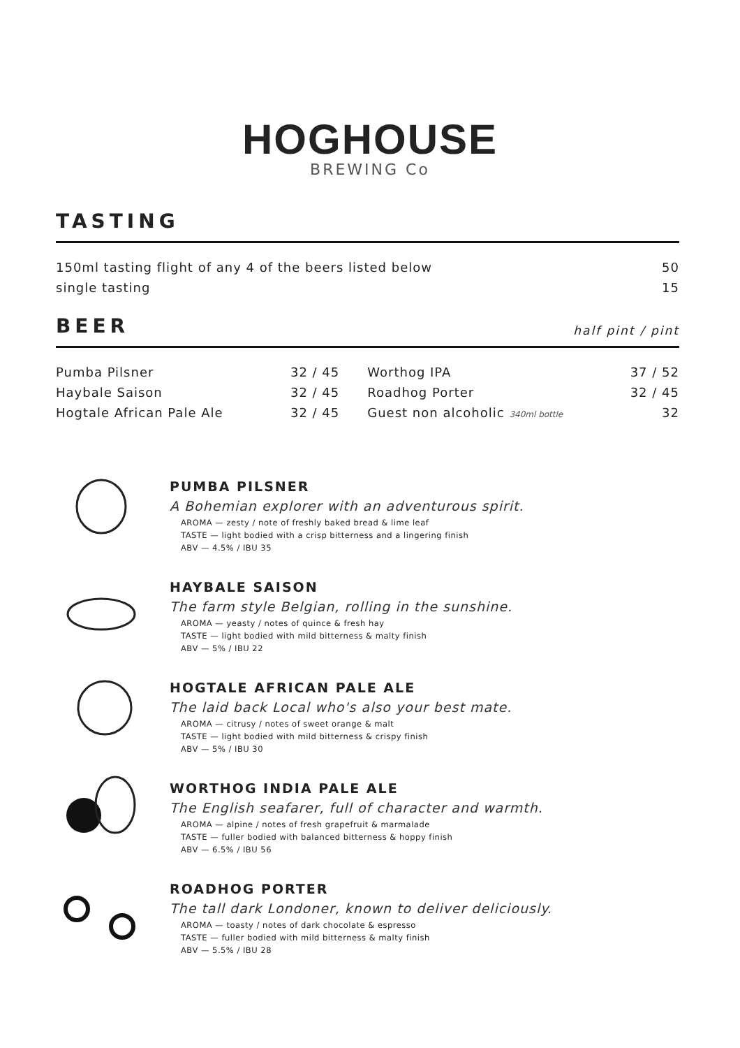HOGHOUSE
BREWING Co
TASTING
| 150ml tasting flight of any 4 of the beers listed below | 50 |
| single tasting | 15 |
BEER half pint / pint
| Pumba Pilsner | 32 / 45 | Worthog IPA | 37 / 52 |
| Haybale Saison | 32 / 45 | Roadhog Porter | 32 / 45 |
| Hogtale African Pale Ale | 32 / 45 | Guest non alcoholic 340ml bottle | 32 |
PUMBA PILSNER
A Bohemian explorer with an adventurous spirit.
AROMA — zesty / note of freshly baked bread & lime leaf
TASTE — light bodied with a crisp bitterness and a lingering finish
ABV — 4.5% / IBU 35
HAYBALE SAISON
The farm style Belgian, rolling in the sunshine.
AROMA — yeasty / notes of quince & fresh hay
TASTE — light bodied with mild bitterness & malty finish
ABV — 5% / IBU 22
HOGTALE AFRICAN PALE ALE
The laid back Local who's also your best mate.
AROMA — citrusy / notes of sweet orange & malt
TASTE — light bodied with mild bitterness & crispy finish
ABV — 5% / IBU 30
WORTHOG INDIA PALE ALE
The English seafarer, full of character and warmth.
AROMA — alpine / notes of fresh grapefruit & marmalade
TASTE — fuller bodied with balanced bitterness & hoppy finish
ABV — 6.5% / IBU 56
ROADHOG PORTER
The tall dark Londoner, known to deliver deliciously.
AROMA — toasty / notes of dark chocolate & espresso
TASTE — fuller bodied with mild bitterness & malty finish
ABV — 5.5% / IBU 28